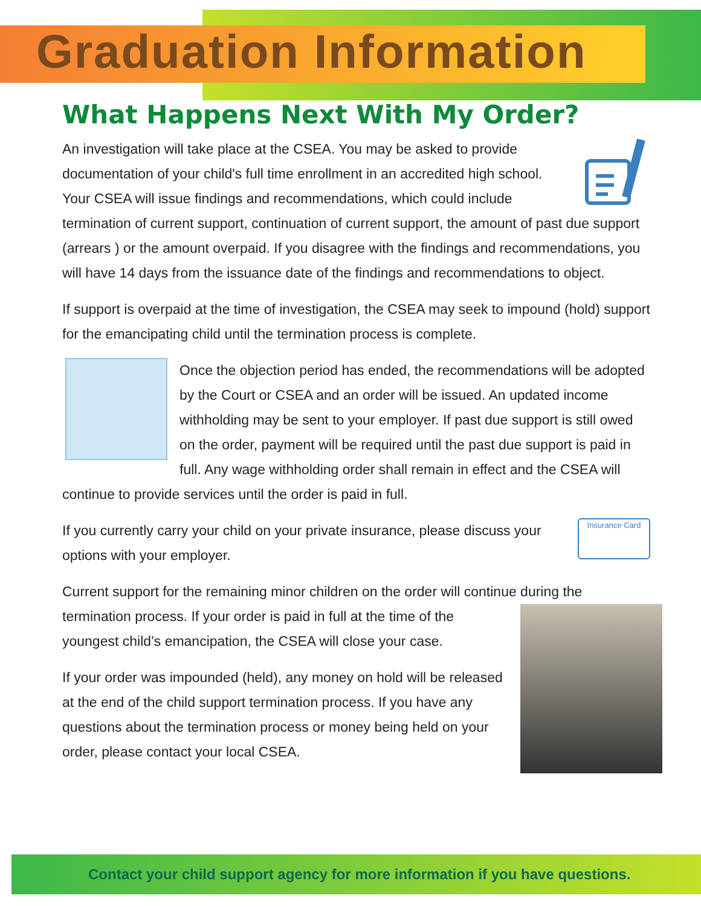Graduation Information
What Happens Next With My Order?
An investigation will take place at the CSEA. You may be asked to provide documentation of your child's full time enrollment in an accredited high school. Your CSEA will issue findings and recommendations, which could include termination of current support, continuation of current support, the amount of past due support (arrears ) or the amount overpaid. If you disagree with the findings and recommendations, you will have 14 days from the issuance date of the findings and recommendations to object.
If support is overpaid at the time of investigation, the CSEA may seek to impound (hold) support for the emancipating child until the termination process is complete.
Once the objection period has ended, the recommendations will be adopted by the Court or CSEA and an order will be issued. An updated income withholding may be sent to your employer. If past due support is still owed on the order, payment will be required until the past due support is paid in full. Any wage withholding order shall remain in effect and the CSEA will continue to provide services until the order is paid in full.
Insurance Card If you currently carry your child on your private insurance, please discuss your options with your employer.
Current support for the remaining minor children on the order will continue during the termination process. If your order is paid in full at the time of the youngest child’s emancipation, the CSEA will close your case.
If your order was impounded (held), any money on hold will be released at the end of the child support termination process. If you have any questions about the termination process or money being held on your order, please contact your local CSEA.
Contact your child support agency for more information if you have questions.